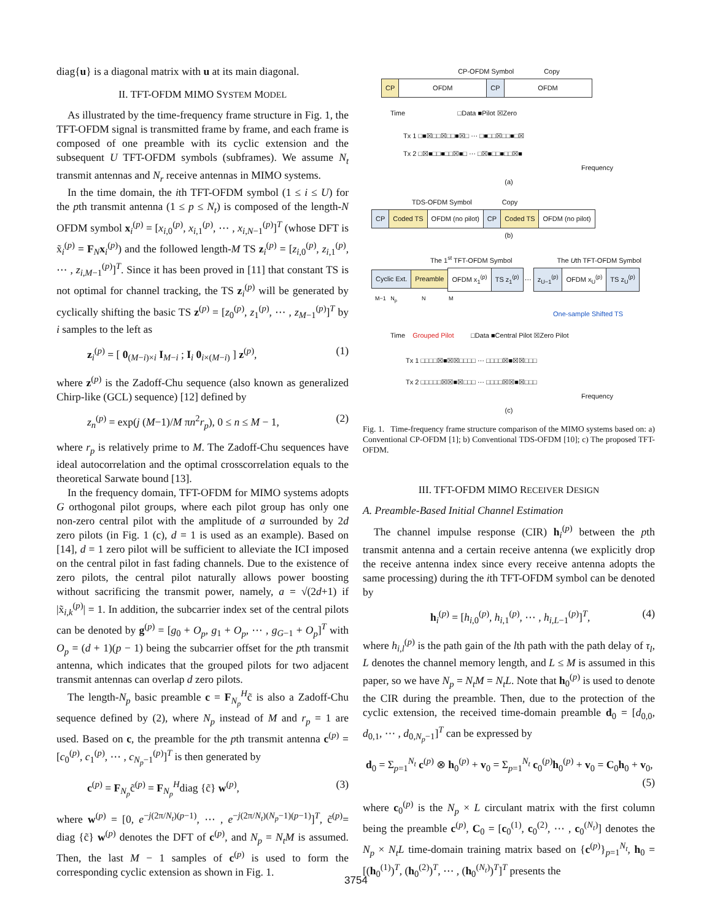diag{u} is a diagonal matrix with u at its main diagonal.
II. TFT-OFDM MIMO SYSTEM MODEL
As illustrated by the time-frequency frame structure in Fig. 1, the TFT-OFDM signal is transmitted frame by frame, and each frame is composed of one preamble with its cyclic extension and the subsequent U TFT-OFDM symbols (subframes). We assume N<sub>t</sub> transmit antennas and N<sub>r</sub> receive antennas in MIMO systems.
In the time domain, the ith TFT-OFDM symbol (1 ≤ i ≤ U) for the pth transmit antenna (1 ≤ p ≤ N<sub>t</sub>) is composed of the length-N OFDM symbol x<sub>i</sub><sup>(p)</sup> = [x<sub>i,0</sub><sup>(p)</sup>, x<sub>i,1</sub><sup>(p)</sup>, ⋯ , x<sub>i,N−1</sub><sup>(p)</sup>]<sup>T</sup> (whose DFT is x̃<sub>i</sub><sup>(p)</sup> = F<sub>N</sub>x<sub>i</sub><sup>(p)</sup>) and the followed length-M TS z<sub>i</sub><sup>(p)</sup> = [z<sub>i,0</sub><sup>(p)</sup>, z<sub>i,1</sub><sup>(p)</sup>, ⋯ , z<sub>i,M−1</sub><sup>(p)</sup>]<sup>T</sup>. Since it has been proved in [11] that constant TS is not optimal for channel tracking, the TS z<sub>i</sub><sup>(p)</sup> will be generated by cyclically shifting the basic TS z<sup>(p)</sup> = [z<sub>0</sub><sup>(p)</sup>, z<sub>1</sub><sup>(p)</sup>, ⋯ , z<sub>M−1</sub><sup>(p)</sup>]<sup>T</sup> by i samples to the left as
z<sub>i</sub><sup>(p)</sup> = [ 0<sub>(M−i)×i</sub> I<sub>M−i</sub> ; I<sub>i</sub> 0<sub>i×(M−i)</sub> ] z<sup>(p)</sup>, (1)
where z<sup>(p)</sup> is the Zadoff-Chu sequence (also known as generalized Chirp-like (GCL) sequence) [12] defined by
z<sub>n</sub><sup>(p)</sup> = exp(j (M−1)/M πn<sup>2</sup>r<sub>p</sub>), 0 ≤ n ≤ M − 1, (2)
where r<sub>p</sub> is relatively prime to M. The Zadoff-Chu sequences have ideal autocorrelation and the optimal crosscorrelation equals to the theoretical Sarwate bound [13].
In the frequency domain, TFT-OFDM for MIMO systems adopts G orthogonal pilot groups, where each pilot group has only one non-zero central pilot with the amplitude of a surrounded by 2d zero pilots (in Fig. 1 (c), d = 1 is used as an example). Based on [14], d = 1 zero pilot will be sufficient to alleviate the ICI imposed on the central pilot in fast fading channels. Due to the existence of zero pilots, the central pilot naturally allows power boosting without sacrificing the transmit power, namely, a = √(2d+1) if |x̃<sub>i,k</sub><sup>(p)</sup>| = 1. In addition, the subcarrier index set of the central pilots can be denoted by g<sup>(p)</sup> = [g<sub>0</sub> + O<sub>p</sub>, g<sub>1</sub> + O<sub>p</sub>, ⋯ , g<sub>G−1</sub> + O<sub>p</sub>]<sup>T</sup> with O<sub>p</sub> = (d + 1)(p − 1) being the subcarrier offset for the pth transmit antenna, which indicates that the grouped pilots for two adjacent transmit antennas can overlap d zero pilots.
The length-N<sub>p</sub> basic preamble c = F<sub>N<sub>p</sub></sub><sup>H</sup>c̃ is also a Zadoff-Chu sequence defined by (2), where N<sub>p</sub> instead of M and r<sub>p</sub> = 1 are used. Based on c, the preamble for the pth transmit antenna c<sup>(p)</sup> = [c<sub>0</sub><sup>(p)</sup>, c<sub>1</sub><sup>(p)</sup>, ⋯ , c<sub>N<sub>p</sub>−1</sub><sup>(p)</sup>]<sup>T</sup> is then generated by
c<sup>(p)</sup> = F<sub>N<sub>p</sub></sub>c̃<sup>(p)</sup> = F<sub>N<sub>p</sub></sub><sup>H</sup>diag {c̃} w<sup>(p)</sup>, (3)
where w<sup>(p)</sup> = [0, e<sup>−j(2π/N<sub>t</sub>)(p−1)</sup>, ⋯ , e<sup>−j(2π/N<sub>t</sub>)(N<sub>p</sub>−1)(p−1)</sup>]<sup>T</sup>, c̃<sup>(p)</sup>= diag {c̃} w<sup>(p)</sup> denotes the DFT of c<sup>(p)</sup>, and N<sub>p</sub> = N<sub>t</sub>M is assumed. Then, the last M − 1 samples of c<sup>(p)</sup> is used to form the corresponding cyclic extension as shown in Fig. 1.
CP-OFDM Symbol Copy
CP OFDM CP OFDM
Time □Data ■Pilot ☒Zero
Tx 1 □■☒□□☒□□■☒□ ⋯ □■□□☒□□■□☒
Tx 2 □☒■□□■□□☒■□ ⋯ □☒■□□■□□☒■
Frequency
(a)
TDS-OFDM Symbol Copy
CP Coded TS OFDM (no pilot) CP Coded TS OFDM (no pilot)
(b)
The 1<sup>st</sup> TFT-OFDM Symbol The Uth TFT-OFDM Symbol
Cyclic Ext. Preamble OFDM x<sub>1</sub><sup>(p)</sup> TS z<sub>1</sub><sup>(p)</sup> ⋯ z<sub>U−1</sub><sup>(p)</sup> OFDM x<sub>U</sub><sup>(p)</sup> TS z<sub>U</sub><sup>(p)</sup>
M−1 N<sub>p</sub> N M
One-sample Shifted TS
Time Grouped Pilot □Data ■Central Pilot ☒Zero Pilot
Tx 1 □□□□☒■☒☒□□□□ ⋯ □□□□☒■☒☒□□□
Tx 2 □□□□□☒☒■☒□□□ ⋯ □□□□☒☒■☒□□□
Frequency
(c)
Fig. 1. Time-frequency frame structure comparison of the MIMO systems based on: a) Conventional CP-OFDM [1]; b) Conventional TDS-OFDM [10]; c) The proposed TFT-OFDM.
III. TFT-OFDM MIMO RECEIVER DESIGN
A. Preamble-Based Initial Channel Estimation
The channel impulse response (CIR) h<sub>i</sub><sup>(p)</sup> between the pth transmit antenna and a certain receive antenna (we explicitly drop the receive antenna index since every receive antenna adopts the same processing) during the ith TFT-OFDM symbol can be denoted by
h<sub>i</sub><sup>(p)</sup> = [h<sub>i,0</sub><sup>(p)</sup>, h<sub>i,1</sub><sup>(p)</sup>, ⋯ , h<sub>i,L−1</sub><sup>(p)</sup>]<sup>T</sup>, (4)
where h<sub>i,l</sub><sup>(p)</sup> is the path gain of the lth path with the path delay of τ<sub>l</sub>, L denotes the channel memory length, and L ≤ M is assumed in this paper, so we have N<sub>p</sub> = N<sub>t</sub>M = N<sub>t</sub>L. Note that h<sub>0</sub><sup>(p)</sup> is used to denote the CIR during the preamble. Then, due to the protection of the cyclic extension, the received time-domain preamble d<sub>0</sub> = [d<sub>0,0</sub>, d<sub>0,1</sub>, ⋯ , d<sub>0,N<sub>p</sub>−1</sub>]<sup>T</sup> can be expressed by
d<sub>0</sub> = Σ<sub>p=1</sub><sup>N<sub>t</sub></sup> c<sup>(p)</sup> ⊗ h<sub>0</sub><sup>(p)</sup> + v<sub>0</sub> = Σ<sub>p=1</sub><sup>N<sub>t</sub></sup> c<sub>0</sub><sup>(p)</sup>h<sub>0</sub><sup>(p)</sup> + v<sub>0</sub> = C<sub>0</sub>h<sub>0</sub> + v<sub>0</sub>,
(5)
where c<sub>0</sub><sup>(p)</sup> is the N<sub>p</sub> × L circulant matrix with the first column being the preamble c<sup>(p)</sup>, C<sub>0</sub> = [c<sub>0</sub><sup>(1)</sup>, c<sub>0</sub><sup>(2)</sup>, ⋯ , c<sub>0</sub><sup>(N<sub>t</sub>)</sup>] denotes the N<sub>p</sub> × N<sub>t</sub>L time-domain training matrix based on {c<sup>(p)</sup>}<sub>p=1</sub><sup>N<sub>t</sub></sup>, h<sub>0</sub> = [(h<sub>0</sub><sup>(1)</sup>)<sup>T</sup>, (h<sub>0</sub><sup>(2)</sup>)<sup>T</sup>, ⋯ , (h<sub>0</sub><sup>(N<sub>t</sub>)</sup>)<sup>T</sup>]<sup>T</sup> presents the
3754